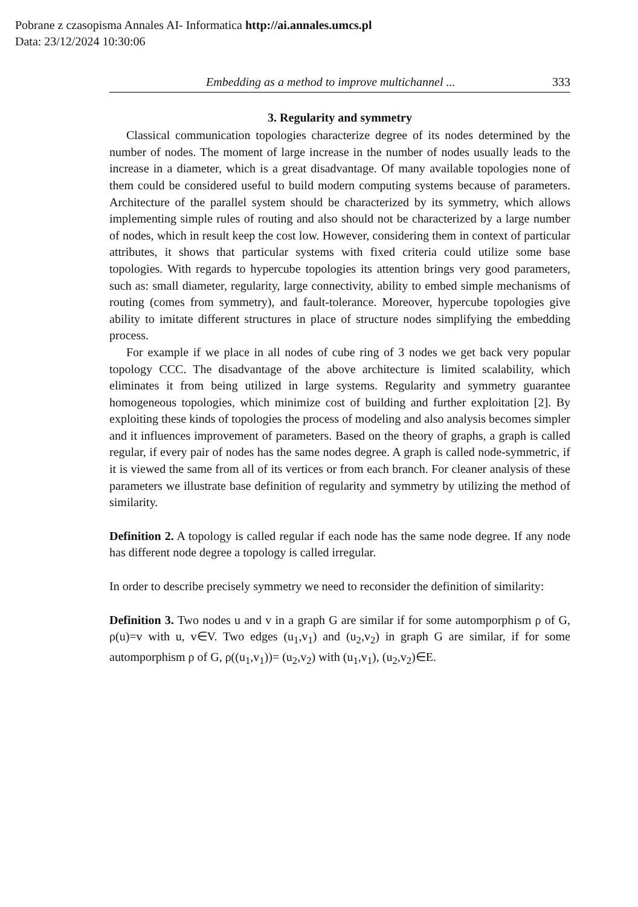Pobrane z czasopisma Annales AI- Informatica http://ai.annales.umcs.pl
Data: 23/12/2024 10:30:06
Embedding as a method to improve multichannel ... 333
3. Regularity and symmetry
Classical communication topologies characterize degree of its nodes determined by the number of nodes. The moment of large increase in the number of nodes usually leads to the increase in a diameter, which is a great disadvantage. Of many available topologies none of them could be considered useful to build modern computing systems because of parameters. Architecture of the parallel system should be characterized by its symmetry, which allows implementing simple rules of routing and also should not be characterized by a large number of nodes, which in result keep the cost low. However, considering them in context of particular attributes, it shows that particular systems with fixed criteria could utilize some base topologies. With regards to hypercube topologies its attention brings very good parameters, such as: small diameter, regularity, large connectivity, ability to embed simple mechanisms of routing (comes from symmetry), and fault-tolerance. Moreover, hypercube topologies give ability to imitate different structures in place of structure nodes simplifying the embedding process.
For example if we place in all nodes of cube ring of 3 nodes we get back very popular topology CCC. The disadvantage of the above architecture is limited scalability, which eliminates it from being utilized in large systems. Regularity and symmetry guarantee homogeneous topologies, which minimize cost of building and further exploitation [2]. By exploiting these kinds of topologies the process of modeling and also analysis becomes simpler and it influences improvement of parameters. Based on the theory of graphs, a graph is called regular, if every pair of nodes has the same nodes degree. A graph is called node-symmetric, if it is viewed the same from all of its vertices or from each branch. For cleaner analysis of these parameters we illustrate base definition of regularity and symmetry by utilizing the method of similarity.
Definition 2. A topology is called regular if each node has the same node degree. If any node has different node degree a topology is called irregular.
In order to describe precisely symmetry we need to reconsider the definition of similarity:
Definition 3. Two nodes u and v in a graph G are similar if for some automporphism ρ of G, ρ(u)=v with u, v∈V. Two edges (u<sub>1</sub>,v<sub>1</sub>) and (u<sub>2</sub>,v<sub>2</sub>) in graph G are similar, if for some automporphism ρ of G, ρ((u<sub>1</sub>,v<sub>1</sub>))= (u<sub>2</sub>,v<sub>2</sub>) with (u<sub>1</sub>,v<sub>1</sub>), (u<sub>2</sub>,v<sub>2</sub>)∈E.